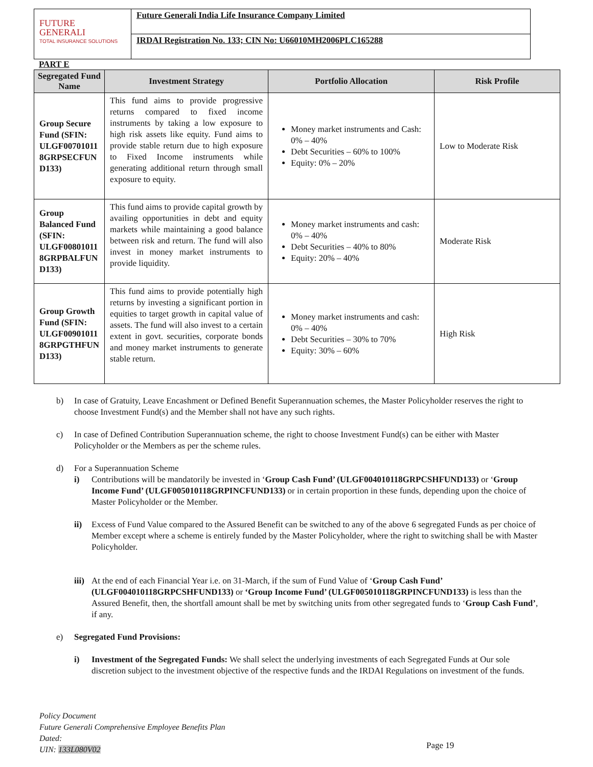FUTURE
GENERALI
TOTAL INSURANCE SOLUTIONS
Future Generali India Life Insurance Company Limited
IRDAI Registration No. 133; CIN No: U66010MH2006PLC165288
PART E
| Segregated Fund Name | Investment Strategy | Portfolio Allocation | Risk Profile |
| --- | --- | --- | --- |
| Group Secure Fund (SFIN: ULGF00701011 8GRPSECFUN D133) | This fund aims to provide progressive returns compared to fixed income instruments by taking a low exposure to high risk assets like equity. Fund aims to provide stable return due to high exposure to Fixed Income instruments while generating additional return through small exposure to equity. | Money market instruments and Cash: 0% – 40% Debt Securities – 60% to 100% Equity: 0% – 20% | Low to Moderate Risk |
| Group Balanced Fund (SFIN: ULGF00801011 8GRPBALFUN D133) | This fund aims to provide capital growth by availing opportunities in debt and equity markets while maintaining a good balance between risk and return. The fund will also invest in money market instruments to provide liquidity. | Money market instruments and cash: 0% – 40% Debt Securities – 40% to 80% Equity: 20% – 40% | Moderate Risk |
| Group Growth Fund (SFIN: ULGF00901011 8GRPGTHFUN D133) | This fund aims to provide potentially high returns by investing a significant portion in equities to target growth in capital value of assets. The fund will also invest to a certain extent in govt. securities, corporate bonds and money market instruments to generate stable return. | Money market instruments and cash: 0% – 40% Debt Securities – 30% to 70% Equity: 30% – 60% | High Risk |
b) In case of Gratuity, Leave Encashment or Defined Benefit Superannuation schemes, the Master Policyholder reserves the right to choose Investment Fund(s) and the Member shall not have any such rights.
c) In case of Defined Contribution Superannuation scheme, the right to choose Investment Fund(s) can be either with Master Policyholder or the Members as per the scheme rules.
d) For a Superannuation Scheme
i) Contributions will be mandatorily be invested in ‘Group Cash Fund’ (ULGF004010118GRPCSHFUND133) or ‘Group Income Fund’ (ULGF005010118GRPINCFUND133) or in certain proportion in these funds, depending upon the choice of Master Policyholder or the Member.
ii) Excess of Fund Value compared to the Assured Benefit can be switched to any of the above 6 segregated Funds as per choice of Member except where a scheme is entirely funded by the Master Policyholder, where the right to switching shall be with Master Policyholder.
iii) At the end of each Financial Year i.e. on 31-March, if the sum of Fund Value of ‘Group Cash Fund’ (ULGF004010118GRPCSHFUND133) or ‘Group Income Fund’ (ULGF005010118GRPINCFUND133) is less than the Assured Benefit, then, the shortfall amount shall be met by switching units from other segregated funds to ‘Group Cash Fund’, if any.
e) Segregated Fund Provisions:
i) Investment of the Segregated Funds: We shall select the underlying investments of each Segregated Funds at Our sole discretion subject to the investment objective of the respective funds and the IRDAI Regulations on investment of the funds.
Policy Document
Future Generali Comprehensive Employee Benefits Plan
Dated:
UIN: 133L080V02
Page 19